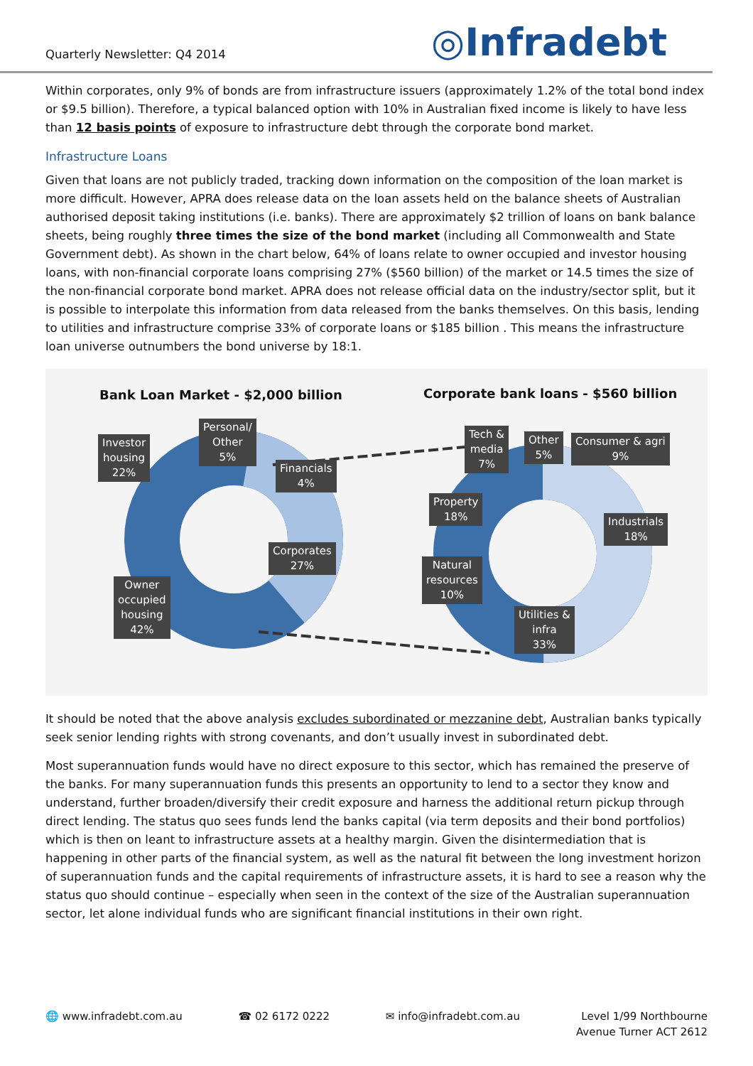Quarterly Newsletter: Q4 2014
◎Infradebt
Within corporates, only 9% of bonds are from infrastructure issuers (approximately 1.2% of the total bond index or $9.5 billion). Therefore, a typical balanced option with 10% in Australian fixed income is likely to have less than 12 basis points of exposure to infrastructure debt through the corporate bond market.
Infrastructure Loans
Given that loans are not publicly traded, tracking down information on the composition of the loan market is more difficult. However, APRA does release data on the loan assets held on the balance sheets of Australian authorised deposit taking institutions (i.e. banks). There are approximately $2 trillion of loans on bank balance sheets, being roughly three times the size of the bond market (including all Commonwealth and State Government debt). As shown in the chart below, 64% of loans relate to owner occupied and investor housing loans, with non-financial corporate loans comprising 27% ($560 billion) of the market or 14.5 times the size of the non-financial corporate bond market. APRA does not release official data on the industry/sector split, but it is possible to interpolate this information from data released from the banks themselves. On this basis, lending to utilities and infrastructure comprise 33% of corporate loans or $185 billion . This means the infrastructure loan universe outnumbers the bond universe by 18:1.
Bank Loan Market - $2,000 billion
Corporate bank loans - $560 billion
Investor
housing
22%
Personal/
Other
5%
Financials
4%
Corporates
27%
Owner
occupied
housing
42%
Tech &
media
7%
Other
5%
Consumer & agri
9%
Property
18%
Industrials
18%
Natural
resources
10%
Utilities &
infra
33%
It should be noted that the above analysis excludes subordinated or mezzanine debt, Australian banks typically seek senior lending rights with strong covenants, and don’t usually invest in subordinated debt.
Most superannuation funds would have no direct exposure to this sector, which has remained the preserve of the banks. For many superannuation funds this presents an opportunity to lend to a sector they know and understand, further broaden/diversify their credit exposure and harness the additional return pickup through direct lending. The status quo sees funds lend the banks capital (via term deposits and their bond portfolios) which is then on leant to infrastructure assets at a healthy margin. Given the disintermediation that is happening in other parts of the financial system, as well as the natural fit between the long investment horizon of superannuation funds and the capital requirements of infrastructure assets, it is hard to see a reason why the status quo should continue – especially when seen in the context of the size of the Australian superannuation sector, let alone individual funds who are significant financial institutions in their own right.
🌐 www.infradebt.com.au ☎ 02 6172 0222 ✉ info@infradebt.com.au Level 1/99 Northbourne
Avenue Turner ACT 2612